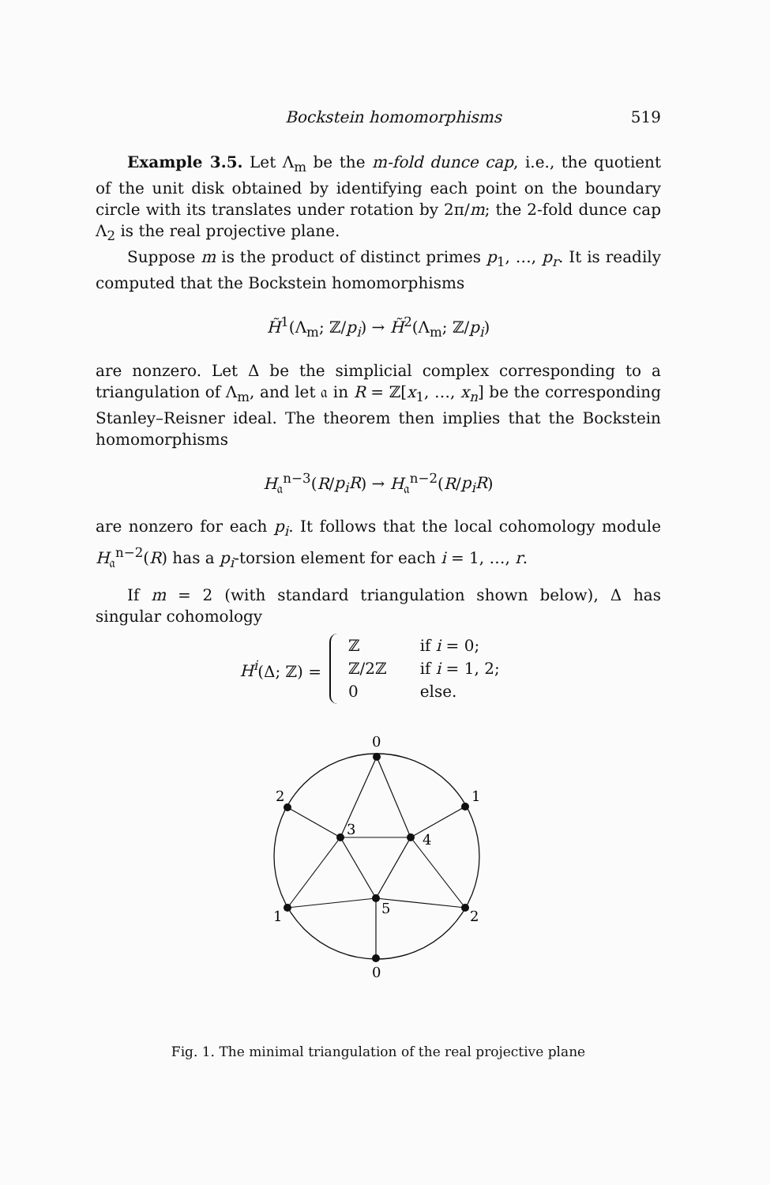Bockstein homomorphisms 519
Example 3.5. Let Λ<sub>m</sub> be the m-fold dunce cap, i.e., the quotient of the unit disk obtained by identifying each point on the boundary circle with its translates under rotation by 2π/m; the 2-fold dunce cap Λ<sub>2</sub> is the real projective plane.
Suppose m is the product of distinct primes p<sub>1</sub>, …, p<sub>r</sub>. It is readily computed that the Bockstein homomorphisms
H̃<sup>1</sup>(Λ<sub>m</sub>; ℤ/p<sub>i</sub>) → H̃<sup>2</sup>(Λ<sub>m</sub>; ℤ/p<sub>i</sub>)
are nonzero. Let Δ be the simplicial complex corresponding to a triangulation of Λ<sub>m</sub>, and let 𝔞 in R = ℤ[x<sub>1</sub>, …, x<sub>n</sub>] be the corresponding Stanley–Reisner ideal. The theorem then implies that the Bockstein homomorphisms
H<sub>𝔞</sub><sup>n−3</sup>(R/p<sub>i</sub>R) → H<sub>𝔞</sub><sup>n−2</sup>(R/p<sub>i</sub>R)
are nonzero for each p<sub>i</sub>. It follows that the local cohomology module H<sub>𝔞</sub><sup>n−2</sup>(R) has a p<sub>i</sub>-torsion element for each i = 1, …, r.
If m = 2 (with standard triangulation shown below), Δ has singular cohomology
H<sup>i</sup>(Δ; ℤ) =
| ℤ | if i = 0; |
| ℤ/2ℤ | if i = 1, 2; |
| 0 | else. |
0
2
1
3
4
1
5
2
0
Fig. 1. The minimal triangulation of the real projective plane